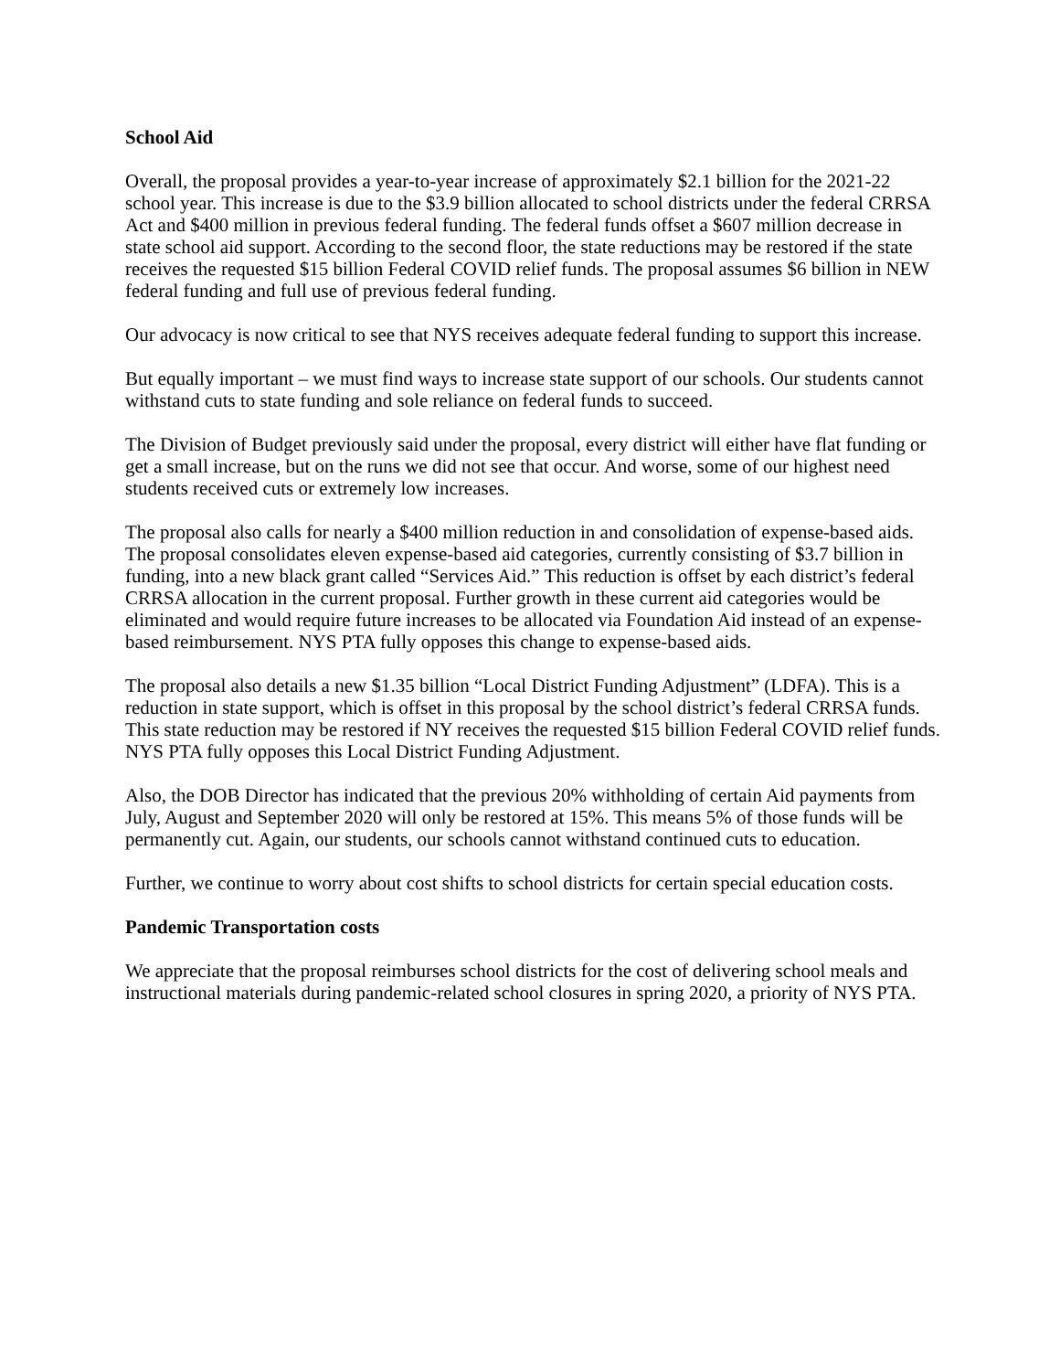School Aid
Overall, the proposal provides a year-to-year increase of approximately $2.1 billion for the 2021-22 school year. This increase is due to the $3.9 billion allocated to school districts under the federal CRRSA Act and $400 million in previous federal funding. The federal funds offset a $607 million decrease in state school aid support. According to the second floor, the state reductions may be restored if the state receives the requested $15 billion Federal COVID relief funds. The proposal assumes $6 billion in NEW federal funding and full use of previous federal funding.
Our advocacy is now critical to see that NYS receives adequate federal funding to support this increase.
But equally important – we must find ways to increase state support of our schools. Our students cannot withstand cuts to state funding and sole reliance on federal funds to succeed.
The Division of Budget previously said under the proposal, every district will either have flat funding or get a small increase, but on the runs we did not see that occur. And worse, some of our highest need students received cuts or extremely low increases.
The proposal also calls for nearly a $400 million reduction in and consolidation of expense-based aids. The proposal consolidates eleven expense-based aid categories, currently consisting of $3.7 billion in funding, into a new black grant called “Services Aid.” This reduction is offset by each district’s federal CRRSA allocation in the current proposal. Further growth in these current aid categories would be eliminated and would require future increases to be allocated via Foundation Aid instead of an expense-based reimbursement. NYS PTA fully opposes this change to expense-based aids.
The proposal also details a new $1.35 billion “Local District Funding Adjustment” (LDFA). This is a reduction in state support, which is offset in this proposal by the school district’s federal CRRSA funds. This state reduction may be restored if NY receives the requested $15 billion Federal COVID relief funds. NYS PTA fully opposes this Local District Funding Adjustment.
Also, the DOB Director has indicated that the previous 20% withholding of certain Aid payments from July, August and September 2020 will only be restored at 15%. This means 5% of those funds will be permanently cut. Again, our students, our schools cannot withstand continued cuts to education.
Further, we continue to worry about cost shifts to school districts for certain special education costs.
Pandemic Transportation costs
We appreciate that the proposal reimburses school districts for the cost of delivering school meals and instructional materials during pandemic-related school closures in spring 2020, a priority of NYS PTA.